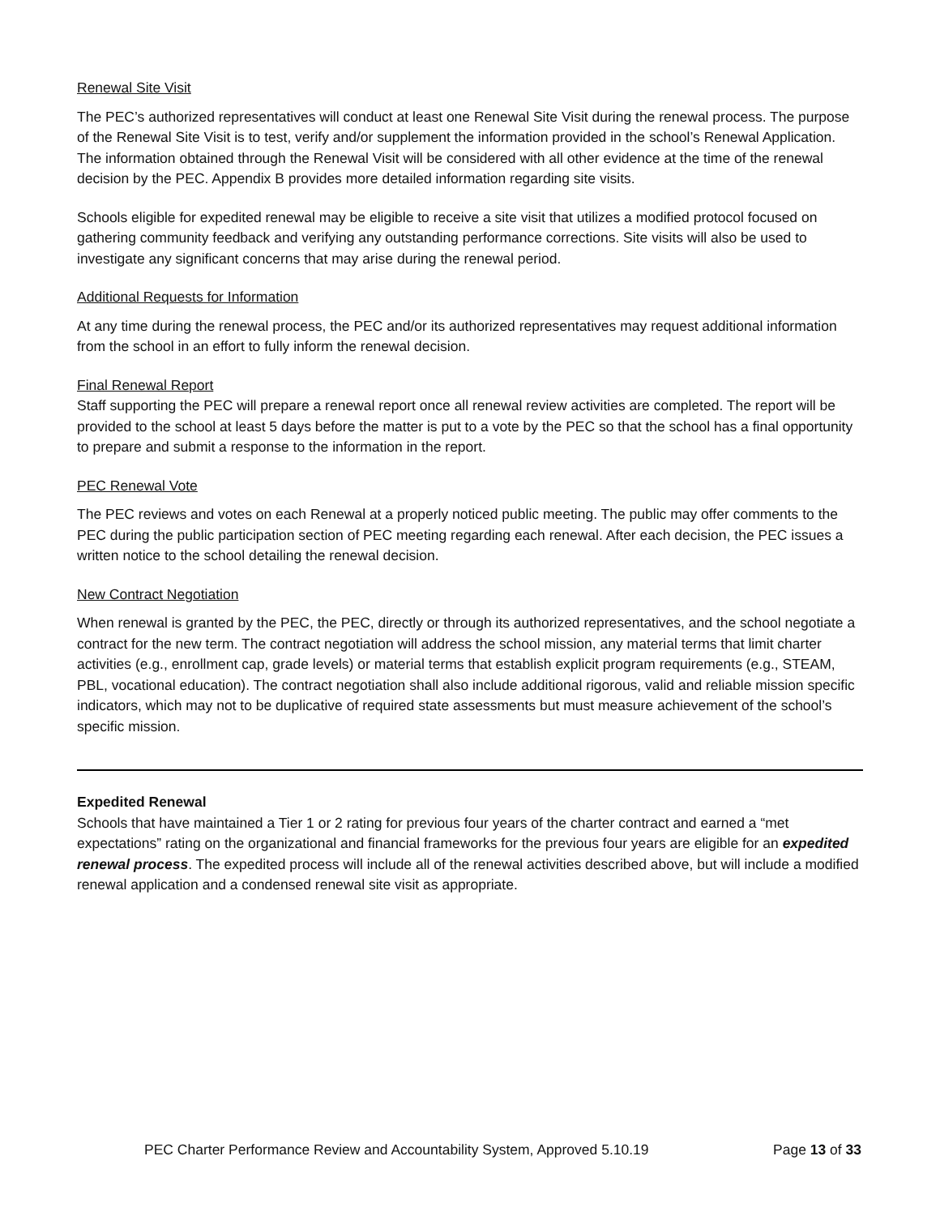Renewal Site Visit
The PEC’s authorized representatives will conduct at least one Renewal Site Visit during the renewal process. The purpose of the Renewal Site Visit is to test, verify and/or supplement the information provided in the school’s Renewal Application. The information obtained through the Renewal Visit will be considered with all other evidence at the time of the renewal decision by the PEC. Appendix B provides more detailed information regarding site visits.
Schools eligible for expedited renewal may be eligible to receive a site visit that utilizes a modified protocol focused on gathering community feedback and verifying any outstanding performance corrections. Site visits will also be used to investigate any significant concerns that may arise during the renewal period.
Additional Requests for Information
At any time during the renewal process, the PEC and/or its authorized representatives may request additional information from the school in an effort to fully inform the renewal decision.
Final Renewal Report
Staff supporting the PEC will prepare a renewal report once all renewal review activities are completed. The report will be provided to the school at least 5 days before the matter is put to a vote by the PEC so that the school has a final opportunity to prepare and submit a response to the information in the report.
PEC Renewal Vote
The PEC reviews and votes on each Renewal at a properly noticed public meeting. The public may offer comments to the PEC during the public participation section of PEC meeting regarding each renewal. After each decision, the PEC issues a written notice to the school detailing the renewal decision.
New Contract Negotiation
When renewal is granted by the PEC, the PEC, directly or through its authorized representatives, and the school negotiate a contract for the new term. The contract negotiation will address the school mission, any material terms that limit charter activities (e.g., enrollment cap, grade levels) or material terms that establish explicit program requirements (e.g., STEAM, PBL, vocational education). The contract negotiation shall also include additional rigorous, valid and reliable mission specific indicators, which may not to be duplicative of required state assessments but must measure achievement of the school’s specific mission.
Expedited Renewal
Schools that have maintained a Tier 1 or 2 rating for previous four years of the charter contract and earned a “met expectations” rating on the organizational and financial frameworks for the previous four years are eligible for an expedited renewal process. The expedited process will include all of the renewal activities described above, but will include a modified renewal application and a condensed renewal site visit as appropriate.
PEC Charter Performance Review and Accountability System, Approved 5.10.19 Page 13 of 33